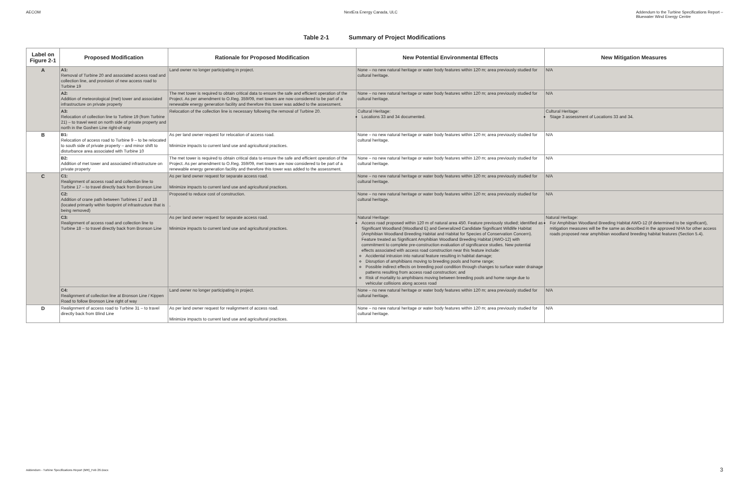AECOM NextEra Energy Canada, ULC Addendum to the Turbine Specifications Report –
Bluewater Wind Energy Centre
Table 2-1 Summary of Project Modifications
| Label on Figure 2-1 | Proposed Modification | Rationale for Proposed Modification | New Potential Environmental Effects | New Mitigation Measures |
| --- | --- | --- | --- | --- |
| A | A1: Removal of Turbine 20 and associated access road and collection line, and provision of new access road to Turbine 19 | Land owner no longer participating in project. | None – no new natural heritage or water body features within 120 m; area previously studied for cultural heritage. | N/A |
| | A2: Addition of meteorological (met) tower and associated infrastructure on private property | The met tower is required to obtain critical data to ensure the safe and efficient operation of the Project. As per amendment to O.Reg. 359/09, met towers are now considered to be part of a renewable energy generation facility and therefore this tower was added to the assessment. | None – no new natural heritage or water body features within 120 m; area previously studied for cultural heritage. | N/A |
| | A3: Relocation of collection line to Turbine 19 (from Turbine 21) – to travel west on north side of private property and north in the Goshen Line right-of-way | Relocation of the collection line is necessary following the removal of Turbine 20. | Cultural Heritage: Locations 33 and 34 documented. | Cultural Heritage: Stage 3 assessment of Locations 33 and 34. |
| B | B1: Relocation of access road to Turbine 9 – to be relocated to south side of private property – and minor shift to disturbance area associated with Turbine 10 | As per land owner request for relocation of access road. Minimize impacts to current land use and agricultural practices. | None – no new natural heritage or water body features within 120 m; area previously studied for cultural heritage. | N/A |
| | B2: Addition of met tower and associated infrastructure on private property | The met tower is required to obtain critical data to ensure the safe and efficient operation of the Project. As per amendment to O.Reg. 359/09, met towers are now considered to be part of a renewable energy generation facility and therefore this tower was added to the assessment. | None – no new natural heritage or water body features within 120 m; area previously studied for cultural heritage. | N/A |
| C | C1: Realignment of access road and collection line to Turbine 17 – to travel directly back from Bronson Line | As per land owner request for separate access road. Minimize impacts to current land use and agricultural practices. | None – no new natural heritage or water body features within 120 m; area previously studied for cultural heritage. | N/A |
| | C2: Addition of crane path between Turbines 17 and 18 (located primarily within footprint of infrastructure that is being removed) | Proposed to reduce cost of construction. . | None – no new natural heritage or water body features within 120 m; area previously studied for cultural heritage. | N/A |
| | C3: Realignment of access road and collection line to Turbine 18 – to travel directly back from Bronson Line | As per land owner request for separate access road. Minimize impacts to current land use and agricultural practices. | Natural Heritage: Access road proposed within 120 m of natural area 450. Feature previously studied; identified as Significant Woodland (Woodland E) and Generalized Candidate Significant Wildlife Habitat (Amphibian Woodland Breeding Habitat and Habitat for Species of Conservation Concern). Feature treated as Significant Amphibian Woodland Breeding Habitat (AWO-12) with commitment to complete pre-construction evaluation of significance studies. New potential effects associated with access road construction near this feature include: Accidental intrusion into natural feature resulting in habitat damage; Disruption of amphibians moving to breeding pools and home range; Possible indirect effects on breeding pool condition through changes to surface water drainage patterns resulting from access road construction; and Risk of mortality to amphibians moving between breeding pools and home range due to vehicular collisions along access road | Natural Heritage: For Amphibian Woodland Breeding Habitat AWO-12 (if determined to be significant), mitigation measures will be the same as described in the approved NHA for other access roads proposed near amphibian woodland breeding habitat features (Section 5.4). |
| | C4: Realignment of collection line at Bronson Line / Kippen Road to follow Bronson Line right of way | Land owner no longer participating in project. | None – no new natural heritage or water body features within 120 m; area previously studied for cultural heritage. | N/A |
| D | Realignment of access road to Turbine 31 – to travel directly back from Blind Line | As per land owner request for realignment of access road. Minimize impacts to current land use and agricultural practices. | None – no new natural heritage or water body features within 120 m; area previously studied for cultural heritage. | N/A |
Addendum - Turbine Specifications Report (MR)_Feb 26.Docx
3